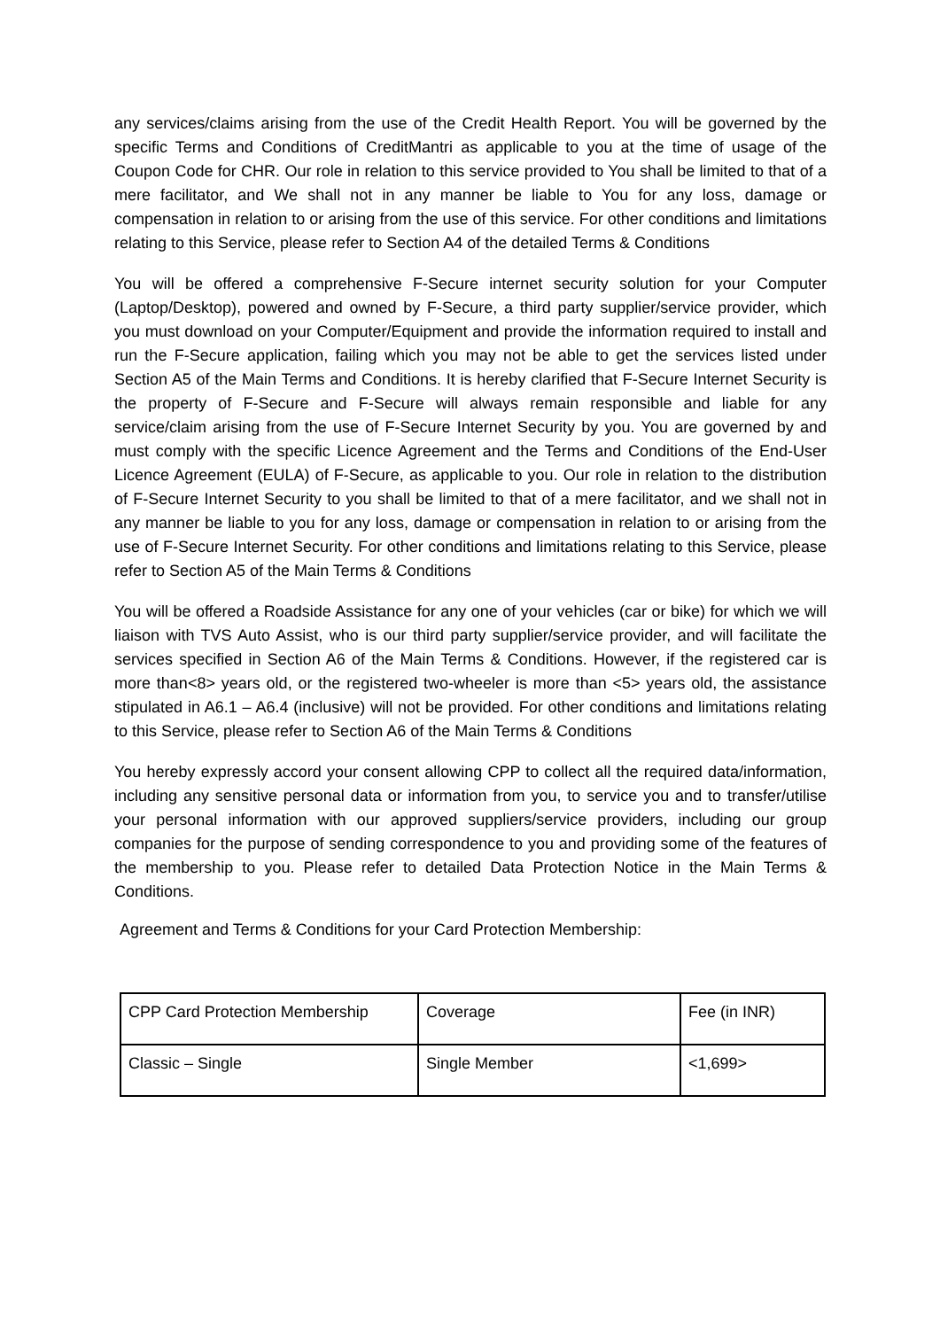any services/claims arising from the use of the Credit Health Report. You will be governed by the specific Terms and Conditions of CreditMantri as applicable to you at the time of usage of the Coupon Code for CHR. Our role in relation to this service provided to You shall be limited to that of a mere facilitator, and We shall not in any manner be liable to You for any loss, damage or compensation in relation to or arising from the use of this service. For other conditions and limitations relating to this Service, please refer to Section A4 of the detailed Terms & Conditions
You will be offered a comprehensive F-Secure internet security solution for your Computer (Laptop/Desktop), powered and owned by F-Secure, a third party supplier/service provider, which you must download on your Computer/Equipment and provide the information required to install and run the F-Secure application, failing which you may not be able to get the services listed under Section A5 of the Main Terms and Conditions. It is hereby clarified that F-Secure Internet Security is the property of F-Secure and F-Secure will always remain responsible and liable for any service/claim arising from the use of F-Secure Internet Security by you. You are governed by and must comply with the specific Licence Agreement and the Terms and Conditions of the End-User Licence Agreement (EULA) of F-Secure, as applicable to you. Our role in relation to the distribution of F-Secure Internet Security to you shall be limited to that of a mere facilitator, and we shall not in any manner be liable to you for any loss, damage or compensation in relation to or arising from the use of F-Secure Internet Security. For other conditions and limitations relating to this Service, please refer to Section A5 of the Main Terms & Conditions
You will be offered a Roadside Assistance for any one of your vehicles (car or bike) for which we will liaison with TVS Auto Assist, who is our third party supplier/service provider, and will facilitate the services specified in Section A6 of the Main Terms & Conditions. However, if the registered car is more than<8> years old, or the registered two-wheeler is more than <5> years old, the assistance stipulated in A6.1 – A6.4 (inclusive) will not be provided. For other conditions and limitations relating to this Service, please refer to Section A6 of the Main Terms & Conditions
You hereby expressly accord your consent allowing CPP to collect all the required data/information, including any sensitive personal data or information from you, to service you and to transfer/utilise your personal information with our approved suppliers/service providers, including our group companies for the purpose of sending correspondence to you and providing some of the features of the membership to you. Please refer to detailed Data Protection Notice in the Main Terms & Conditions.
Agreement and Terms & Conditions for your Card Protection Membership:
| CPP Card Protection Membership | Coverage | Fee (in INR) |
| --- | --- | --- |
| Classic – Single | Single Member | <1,699> |